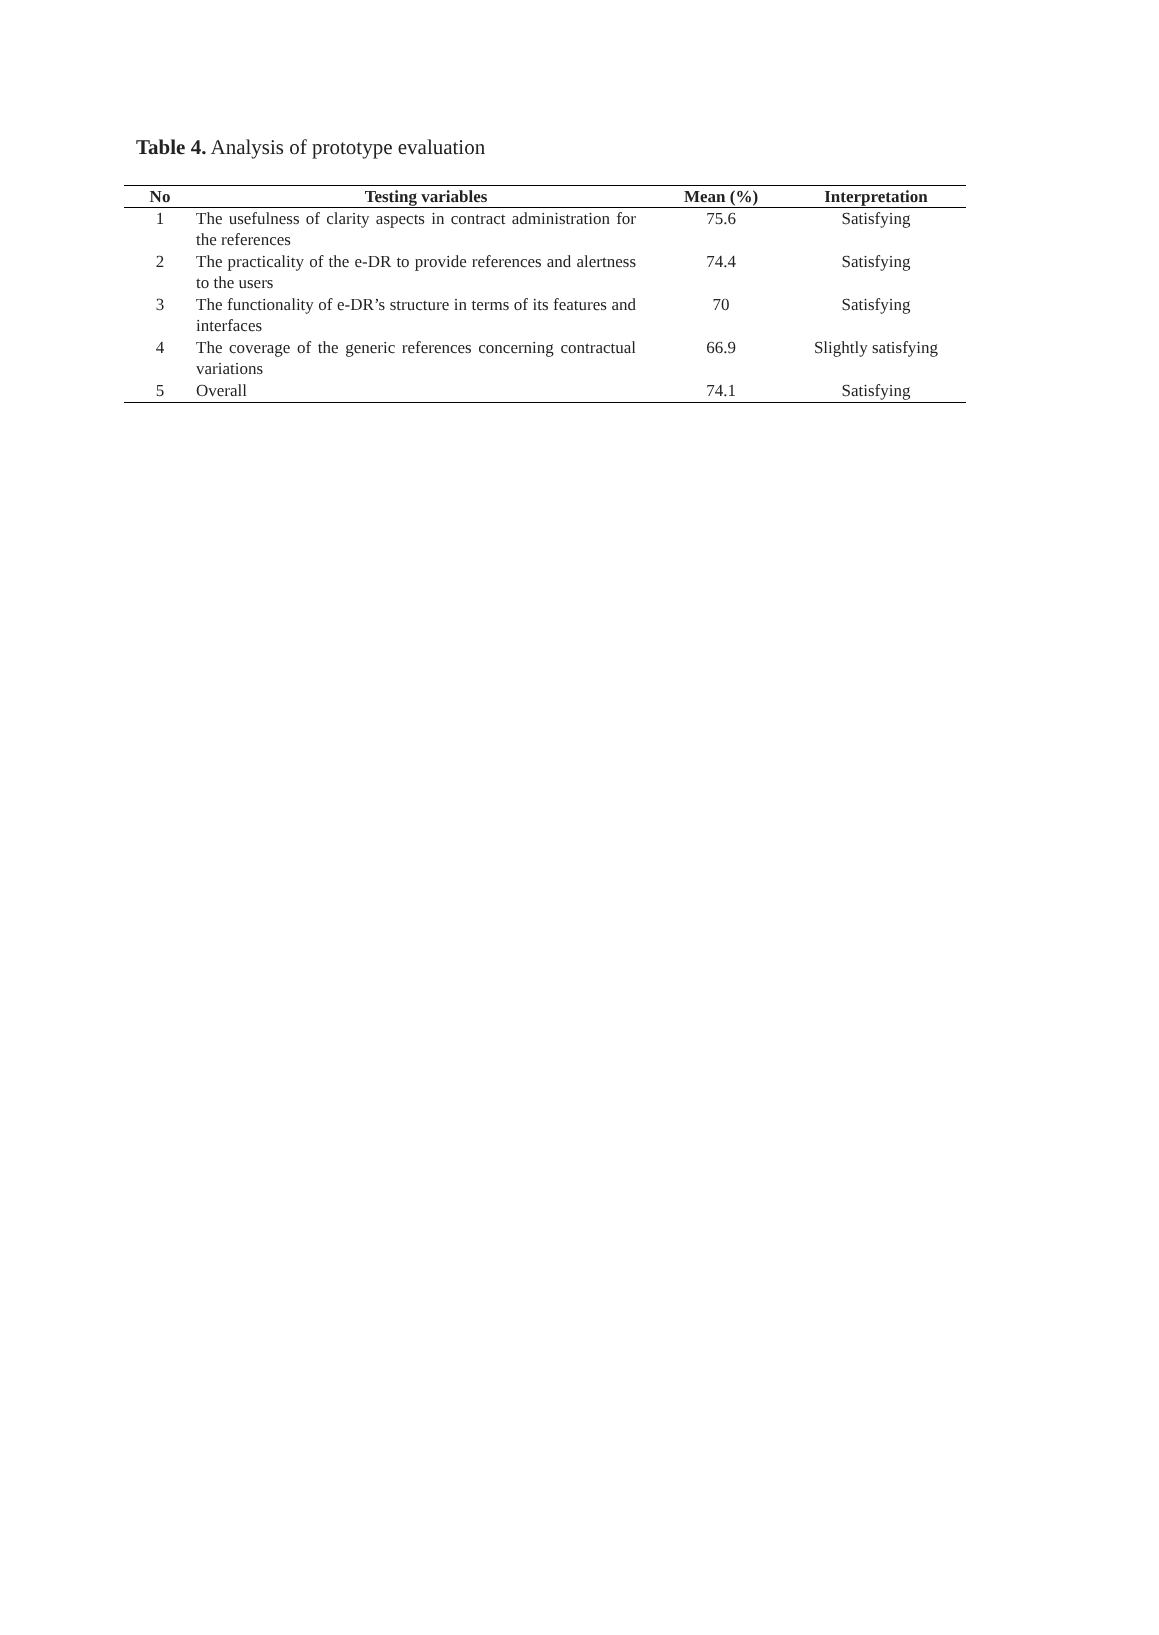Table 4. Analysis of prototype evaluation
| No | Testing variables | Mean (%) | Interpretation |
| --- | --- | --- | --- |
| 1 | The usefulness of clarity aspects in contract administration for the references | 75.6 | Satisfying |
| 2 | The practicality of the e-DR to provide references and alertness to the users | 74.4 | Satisfying |
| 3 | The functionality of e-DR’s structure in terms of its features and interfaces | 70 | Satisfying |
| 4 | The coverage of the generic references concerning contractual variations | 66.9 | Slightly satisfying |
| 5 | Overall | 74.1 | Satisfying |